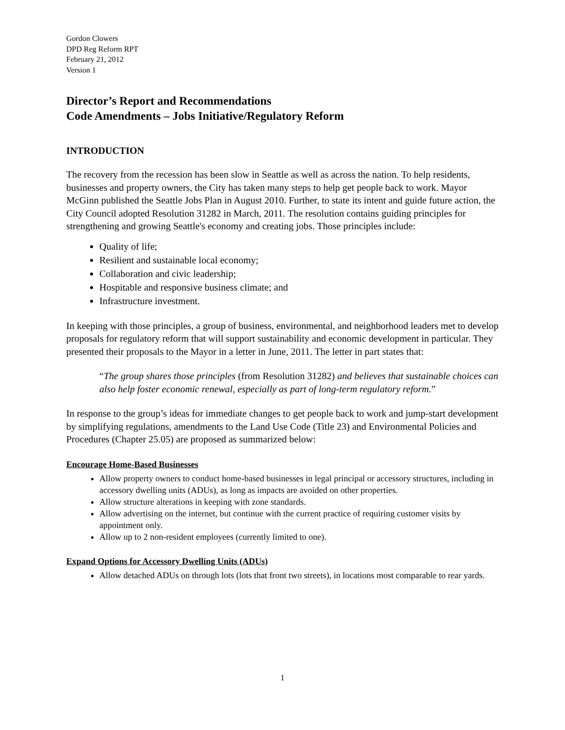Gordon Clowers
DPD Reg Reform RPT
February 21, 2012
Version 1
Director’s Report and Recommendations
Code Amendments – Jobs Initiative/Regulatory Reform
INTRODUCTION
The recovery from the recession has been slow in Seattle as well as across the nation. To help residents, businesses and property owners, the City has taken many steps to help get people back to work. Mayor McGinn published the Seattle Jobs Plan in August 2010. Further, to state its intent and guide future action, the City Council adopted Resolution 31282 in March, 2011. The resolution contains guiding principles for strengthening and growing Seattle's economy and creating jobs. Those principles include:
Quality of life;
Resilient and sustainable local economy;
Collaboration and civic leadership;
Hospitable and responsive business climate; and
Infrastructure investment.
In keeping with those principles, a group of business, environmental, and neighborhood leaders met to develop proposals for regulatory reform that will support sustainability and economic development in particular. They presented their proposals to the Mayor in a letter in June, 2011. The letter in part states that:
“The group shares those principles (from Resolution 31282) and believes that sustainable choices can also help foster economic renewal, especially as part of long-term regulatory reform.”
In response to the group’s ideas for immediate changes to get people back to work and jump-start development by simplifying regulations, amendments to the Land Use Code (Title 23) and Environmental Policies and Procedures (Chapter 25.05) are proposed as summarized below:
Encourage Home-Based Businesses
Allow property owners to conduct home-based businesses in legal principal or accessory structures, including in accessory dwelling units (ADUs), as long as impacts are avoided on other properties.
Allow structure alterations in keeping with zone standards.
Allow advertising on the internet, but continue with the current practice of requiring customer visits by appointment only.
Allow up to 2 non-resident employees (currently limited to one).
Expand Options for Accessory Dwelling Units (ADUs)
Allow detached ADUs on through lots (lots that front two streets), in locations most comparable to rear yards.
1